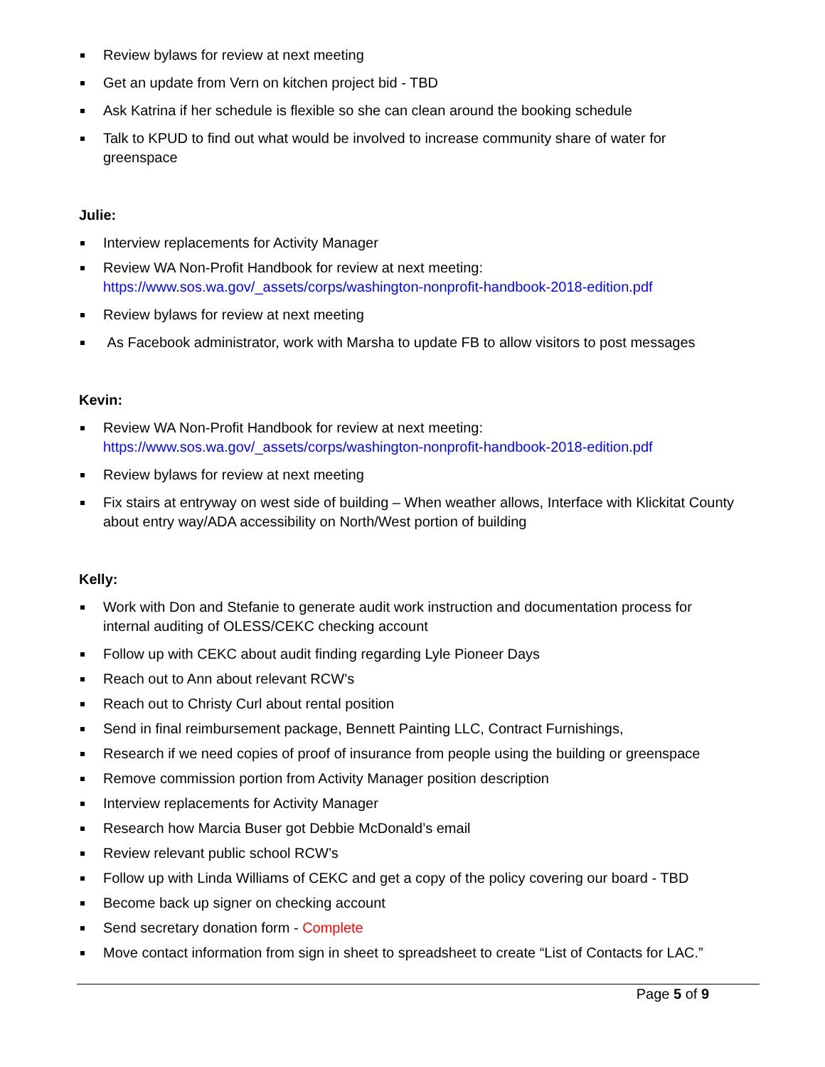Review bylaws for review at next meeting
Get an update from Vern on kitchen project bid - TBD
Ask Katrina if her schedule is flexible so she can clean around the booking schedule
Talk to KPUD to find out what would be involved to increase community share of water for greenspace
Julie:
Interview replacements for Activity Manager
Review WA Non-Profit Handbook for review at next meeting:
https://www.sos.wa.gov/_assets/corps/washington-nonprofit-handbook-2018-edition.pdf
Review bylaws for review at next meeting
As Facebook administrator, work with Marsha to update FB to allow visitors to post messages
Kevin:
Review WA Non-Profit Handbook for review at next meeting:
https://www.sos.wa.gov/_assets/corps/washington-nonprofit-handbook-2018-edition.pdf
Review bylaws for review at next meeting
Fix stairs at entryway on west side of building – When weather allows, Interface with Klickitat County about entry way/ADA accessibility on North/West portion of building
Kelly:
Work with Don and Stefanie to generate audit work instruction and documentation process for internal auditing of OLESS/CEKC checking account
Follow up with CEKC about audit finding regarding Lyle Pioneer Days
Reach out to Ann about relevant RCW’s
Reach out to Christy Curl about rental position
Send in final reimbursement package, Bennett Painting LLC, Contract Furnishings,
Research if we need copies of proof of insurance from people using the building or greenspace
Remove commission portion from Activity Manager position description
Interview replacements for Activity Manager
Research how Marcia Buser got Debbie McDonald’s email
Review relevant public school RCW’s
Follow up with Linda Williams of CEKC and get a copy of the policy covering our board - TBD
Become back up signer on checking account
Send secretary donation form - Complete
Move contact information from sign in sheet to spreadsheet to create “List of Contacts for LAC.”
Page 5 of 9